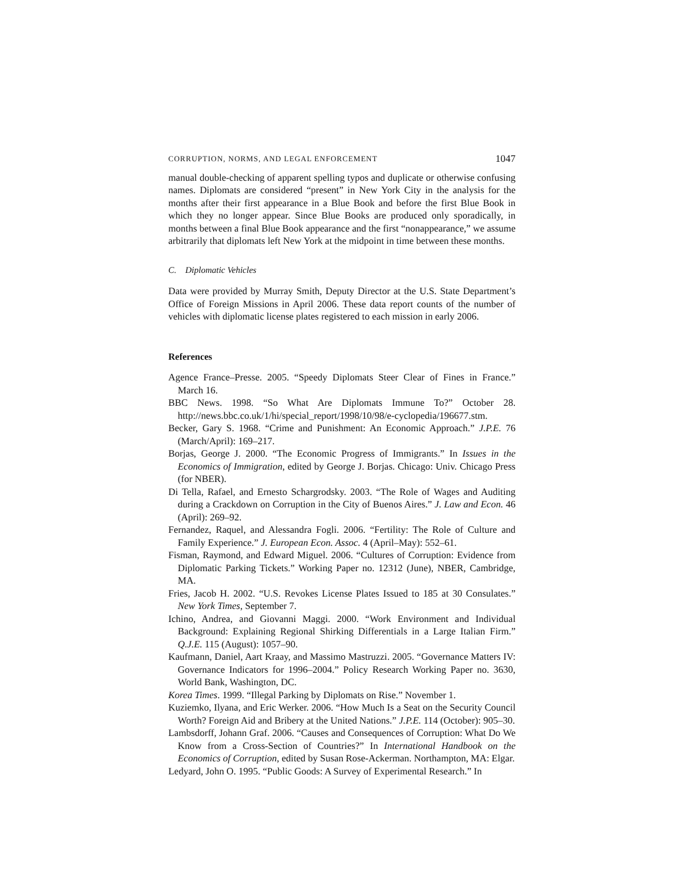CORRUPTION, NORMS, AND LEGAL ENFORCEMENT 1047
manual double-checking of apparent spelling typos and duplicate or otherwise confusing names. Diplomats are considered “present” in New York City in the analysis for the months after their first appearance in a Blue Book and before the first Blue Book in which they no longer appear. Since Blue Books are produced only sporadically, in months between a final Blue Book appearance and the first “nonappearance,” we assume arbitrarily that diplomats left New York at the midpoint in time between these months.
C. Diplomatic Vehicles
Data were provided by Murray Smith, Deputy Director at the U.S. State Department’s Office of Foreign Missions in April 2006. These data report counts of the number of vehicles with diplomatic license plates registered to each mission in early 2006.
References
Agence France–Presse. 2005. “Speedy Diplomats Steer Clear of Fines in France.” March 16.
BBC News. 1998. “So What Are Diplomats Immune To?” October 28. http://news.bbc.co.uk/1/hi/special_report/1998/10/98/e-cyclopedia/196677.stm.
Becker, Gary S. 1968. “Crime and Punishment: An Economic Approach.” J.P.E. 76 (March/April): 169–217.
Borjas, George J. 2000. “The Economic Progress of Immigrants.” In Issues in the Economics of Immigration, edited by George J. Borjas. Chicago: Univ. Chicago Press (for NBER).
Di Tella, Rafael, and Ernesto Schargrodsky. 2003. “The Role of Wages and Auditing during a Crackdown on Corruption in the City of Buenos Aires.” J. Law and Econ. 46 (April): 269–92.
Fernandez, Raquel, and Alessandra Fogli. 2006. “Fertility: The Role of Culture and Family Experience.” J. European Econ. Assoc. 4 (April–May): 552–61.
Fisman, Raymond, and Edward Miguel. 2006. “Cultures of Corruption: Evidence from Diplomatic Parking Tickets.” Working Paper no. 12312 (June), NBER, Cambridge, MA.
Fries, Jacob H. 2002. “U.S. Revokes License Plates Issued to 185 at 30 Consulates.” New York Times, September 7.
Ichino, Andrea, and Giovanni Maggi. 2000. “Work Environment and Individual Background: Explaining Regional Shirking Differentials in a Large Italian Firm.” Q.J.E. 115 (August): 1057–90.
Kaufmann, Daniel, Aart Kraay, and Massimo Mastruzzi. 2005. “Governance Matters IV: Governance Indicators for 1996–2004.” Policy Research Working Paper no. 3630, World Bank, Washington, DC.
Korea Times. 1999. “Illegal Parking by Diplomats on Rise.” November 1.
Kuziemko, Ilyana, and Eric Werker. 2006. “How Much Is a Seat on the Security Council Worth? Foreign Aid and Bribery at the United Nations.” J.P.E. 114 (October): 905–30.
Lambsdorff, Johann Graf. 2006. “Causes and Consequences of Corruption: What Do We Know from a Cross-Section of Countries?” In International Handbook on the Economics of Corruption, edited by Susan Rose-Ackerman. Northampton, MA: Elgar.
Ledyard, John O. 1995. “Public Goods: A Survey of Experimental Research.” In